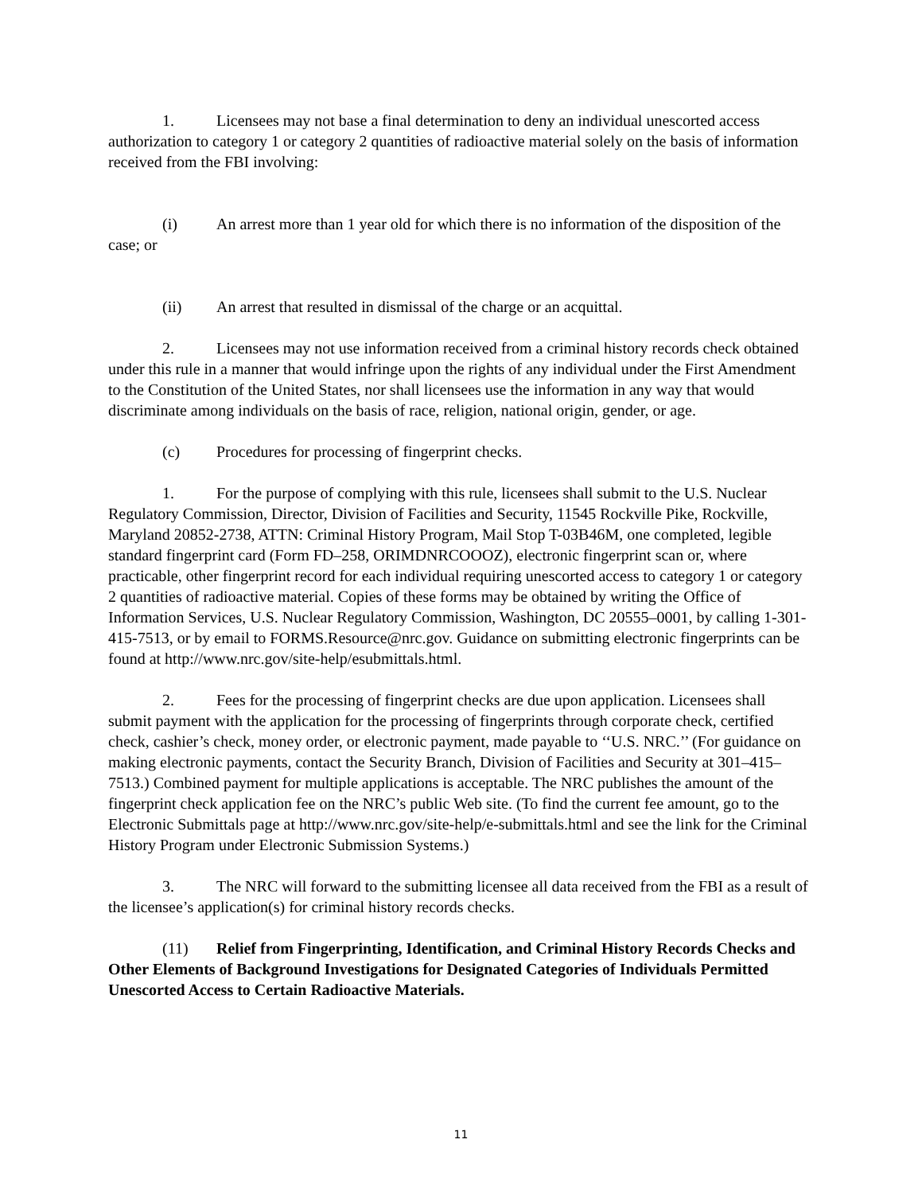1. Licensees may not base a final determination to deny an individual unescorted access authorization to category 1 or category 2 quantities of radioactive material solely on the basis of information received from the FBI involving:
(i) An arrest more than 1 year old for which there is no information of the disposition of the case; or
(ii) An arrest that resulted in dismissal of the charge or an acquittal.
2. Licensees may not use information received from a criminal history records check obtained under this rule in a manner that would infringe upon the rights of any individual under the First Amendment to the Constitution of the United States, nor shall licensees use the information in any way that would discriminate among individuals on the basis of race, religion, national origin, gender, or age.
(c) Procedures for processing of fingerprint checks.
1. For the purpose of complying with this rule, licensees shall submit to the U.S. Nuclear Regulatory Commission, Director, Division of Facilities and Security, 11545 Rockville Pike, Rockville, Maryland 20852-2738, ATTN: Criminal History Program, Mail Stop T-03B46M, one completed, legible standard fingerprint card (Form FD–258, ORIMDNRCOOOZ), electronic fingerprint scan or, where practicable, other fingerprint record for each individual requiring unescorted access to category 1 or category 2 quantities of radioactive material. Copies of these forms may be obtained by writing the Office of Information Services, U.S. Nuclear Regulatory Commission, Washington, DC 20555–0001, by calling 1-301-415-7513, or by email to FORMS.Resource@nrc.gov. Guidance on submitting electronic fingerprints can be found at http://www.nrc.gov/site-help/esubmittals.html.
2. Fees for the processing of fingerprint checks are due upon application. Licensees shall submit payment with the application for the processing of fingerprints through corporate check, certified check, cashier’s check, money order, or electronic payment, made payable to ‘‘U.S. NRC.’’ (For guidance on making electronic payments, contact the Security Branch, Division of Facilities and Security at 301–415–7513.) Combined payment for multiple applications is acceptable. The NRC publishes the amount of the fingerprint check application fee on the NRC’s public Web site. (To find the current fee amount, go to the Electronic Submittals page at http://www.nrc.gov/site-help/e-submittals.html and see the link for the Criminal History Program under Electronic Submission Systems.)
3. The NRC will forward to the submitting licensee all data received from the FBI as a result of the licensee’s application(s) for criminal history records checks.
(11) Relief from Fingerprinting, Identification, and Criminal History Records Checks and Other Elements of Background Investigations for Designated Categories of Individuals Permitted Unescorted Access to Certain Radioactive Materials.
11